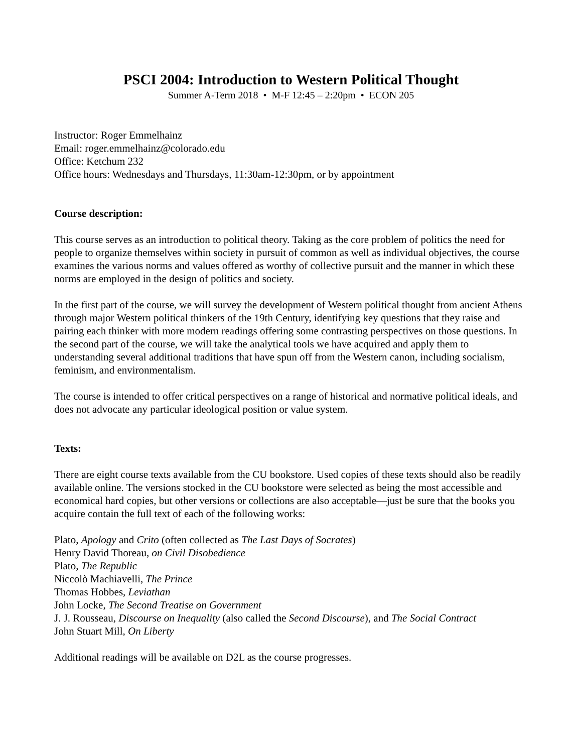PSCI 2004: Introduction to Western Political Thought
Summer A-Term 2018 • M-F 12:45 – 2:20pm • ECON 205
Instructor: Roger Emmelhainz
Email: roger.emmelhainz@colorado.edu
Office: Ketchum 232
Office hours: Wednesdays and Thursdays, 11:30am-12:30pm, or by appointment
Course description:
This course serves as an introduction to political theory. Taking as the core problem of politics the need for people to organize themselves within society in pursuit of common as well as individual objectives, the course examines the various norms and values offered as worthy of collective pursuit and the manner in which these norms are employed in the design of politics and society.
In the first part of the course, we will survey the development of Western political thought from ancient Athens through major Western political thinkers of the 19th Century, identifying key questions that they raise and pairing each thinker with more modern readings offering some contrasting perspectives on those questions. In the second part of the course, we will take the analytical tools we have acquired and apply them to understanding several additional traditions that have spun off from the Western canon, including socialism, feminism, and environmentalism.
The course is intended to offer critical perspectives on a range of historical and normative political ideals, and does not advocate any particular ideological position or value system.
Texts:
There are eight course texts available from the CU bookstore. Used copies of these texts should also be readily available online. The versions stocked in the CU bookstore were selected as being the most accessible and economical hard copies, but other versions or collections are also acceptable—just be sure that the books you acquire contain the full text of each of the following works:
Plato, Apology and Crito (often collected as The Last Days of Socrates)
Henry David Thoreau, on Civil Disobedience
Plato, The Republic
Niccolò Machiavelli, The Prince
Thomas Hobbes, Leviathan
John Locke, The Second Treatise on Government
J. J. Rousseau, Discourse on Inequality (also called the Second Discourse), and The Social Contract
John Stuart Mill, On Liberty
Additional readings will be available on D2L as the course progresses.